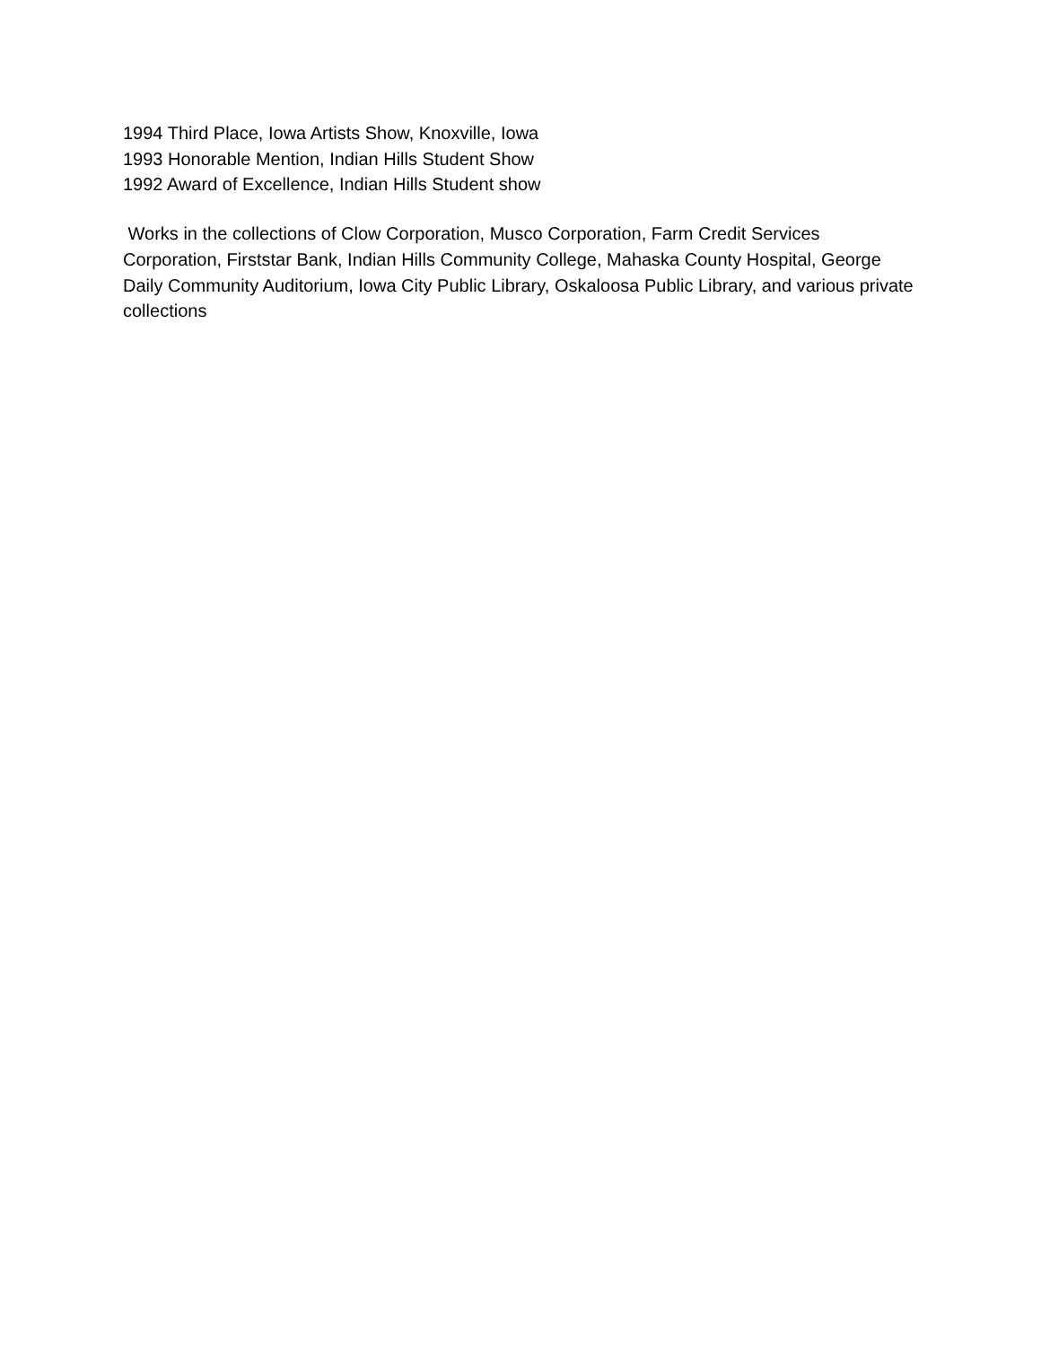1994 Third Place, Iowa Artists Show, Knoxville, Iowa
1993 Honorable Mention, Indian Hills Student Show
1992 Award of Excellence, Indian Hills Student show
Works in the collections of Clow Corporation, Musco Corporation, Farm Credit Services Corporation, Firststar Bank, Indian Hills Community College, Mahaska County Hospital, George Daily Community Auditorium, Iowa City Public Library, Oskaloosa Public Library, and various private collections